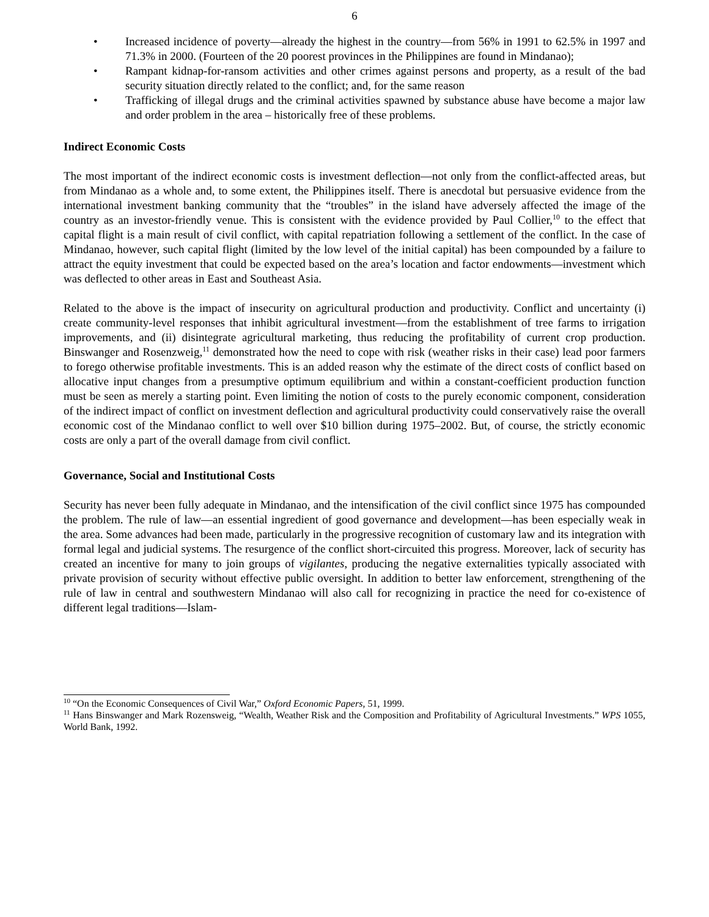6
• Increased incidence of poverty—already the highest in the country—from 56% in 1991 to 62.5% in 1997 and 71.3% in 2000. (Fourteen of the 20 poorest provinces in the Philippines are found in Mindanao);
• Rampant kidnap-for-ransom activities and other crimes against persons and property, as a result of the bad security situation directly related to the conflict; and, for the same reason
• Trafficking of illegal drugs and the criminal activities spawned by substance abuse have become a major law and order problem in the area – historically free of these problems.
Indirect Economic Costs
The most important of the indirect economic costs is investment deflection—not only from the conflict-affected areas, but from Mindanao as a whole and, to some extent, the Philippines itself. There is anecdotal but persuasive evidence from the international investment banking community that the “troubles” in the island have adversely affected the image of the country as an investor-friendly venue. This is consistent with the evidence provided by Paul Collier,<sup>10</sup> to the effect that capital flight is a main result of civil conflict, with capital repatriation following a settlement of the conflict. In the case of Mindanao, however, such capital flight (limited by the low level of the initial capital) has been compounded by a failure to attract the equity investment that could be expected based on the area’s location and factor endowments—investment which was deflected to other areas in East and Southeast Asia.
Related to the above is the impact of insecurity on agricultural production and productivity. Conflict and uncertainty (i) create community-level responses that inhibit agricultural investment—from the establishment of tree farms to irrigation improvements, and (ii) disintegrate agricultural marketing, thus reducing the profitability of current crop production. Binswanger and Rosenzweig,<sup>11</sup> demonstrated how the need to cope with risk (weather risks in their case) lead poor farmers to forego otherwise profitable investments. This is an added reason why the estimate of the direct costs of conflict based on allocative input changes from a presumptive optimum equilibrium and within a constant-coefficient production function must be seen as merely a starting point. Even limiting the notion of costs to the purely economic component, consideration of the indirect impact of conflict on investment deflection and agricultural productivity could conservatively raise the overall economic cost of the Mindanao conflict to well over $10 billion during 1975–2002. But, of course, the strictly economic costs are only a part of the overall damage from civil conflict.
Governance, Social and Institutional Costs
Security has never been fully adequate in Mindanao, and the intensification of the civil conflict since 1975 has compounded the problem. The rule of law—an essential ingredient of good governance and development—has been especially weak in the area. Some advances had been made, particularly in the progressive recognition of customary law and its integration with formal legal and judicial systems. The resurgence of the conflict short-circuited this progress. Moreover, lack of security has created an incentive for many to join groups of vigilantes, producing the negative externalities typically associated with private provision of security without effective public oversight. In addition to better law enforcement, strengthening of the rule of law in central and southwestern Mindanao will also call for recognizing in practice the need for co-existence of different legal traditions—Islam-
<sup>10</sup> “On the Economic Consequences of Civil War,” Oxford Economic Papers, 51, 1999.
<sup>11</sup> Hans Binswanger and Mark Rozensweig, “Wealth, Weather Risk and the Composition and Profitability of Agricultural Investments.” WPS 1055, World Bank, 1992.